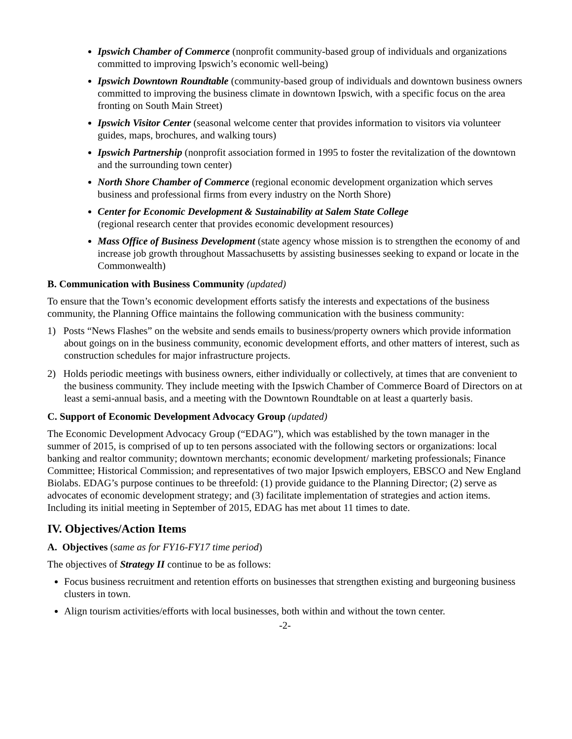Ipswich Chamber of Commerce (nonprofit community-based group of individuals and organizations committed to improving Ipswich’s economic well-being)
Ipswich Downtown Roundtable (community-based group of individuals and downtown business owners committed to improving the business climate in downtown Ipswich, with a specific focus on the area fronting on South Main Street)
Ipswich Visitor Center (seasonal welcome center that provides information to visitors via volunteer guides, maps, brochures, and walking tours)
Ipswich Partnership (nonprofit association formed in 1995 to foster the revitalization of the downtown and the surrounding town center)
North Shore Chamber of Commerce (regional economic development organization which serves business and professional firms from every industry on the North Shore)
Center for Economic Development & Sustainability at Salem State College
(regional research center that provides economic development resources)
Mass Office of Business Development (state agency whose mission is to strengthen the economy of and increase job growth throughout Massachusetts by assisting businesses seeking to expand or locate in the Commonwealth)
B. Communication with Business Community (updated)
To ensure that the Town’s economic development efforts satisfy the interests and expectations of the business community, the Planning Office maintains the following communication with the business community:
1) Posts “News Flashes” on the website and sends emails to business/property owners which provide information about goings on in the business community, economic development efforts, and other matters of interest, such as construction schedules for major infrastructure projects.
2) Holds periodic meetings with business owners, either individually or collectively, at times that are convenient to the business community. They include meeting with the Ipswich Chamber of Commerce Board of Directors on at least a semi-annual basis, and a meeting with the Downtown Roundtable on at least a quarterly basis.
C. Support of Economic Development Advocacy Group (updated)
The Economic Development Advocacy Group (“EDAG”), which was established by the town manager in the summer of 2015, is comprised of up to ten persons associated with the following sectors or organizations: local banking and realtor community; downtown merchants; economic development/ marketing professionals; Finance Committee; Historical Commission; and representatives of two major Ipswich employers, EBSCO and New England Biolabs. EDAG’s purpose continues to be threefold: (1) provide guidance to the Planning Director; (2) serve as advocates of economic development strategy; and (3) facilitate implementation of strategies and action items. Including its initial meeting in September of 2015, EDAG has met about 11 times to date.
IV. Objectives/Action Items
A. Objectives (same as for FY16-FY17 time period)
The objectives of Strategy II continue to be as follows:
Focus business recruitment and retention efforts on businesses that strengthen existing and burgeoning business clusters in town.
Align tourism activities/efforts with local businesses, both within and without the town center.
-2-